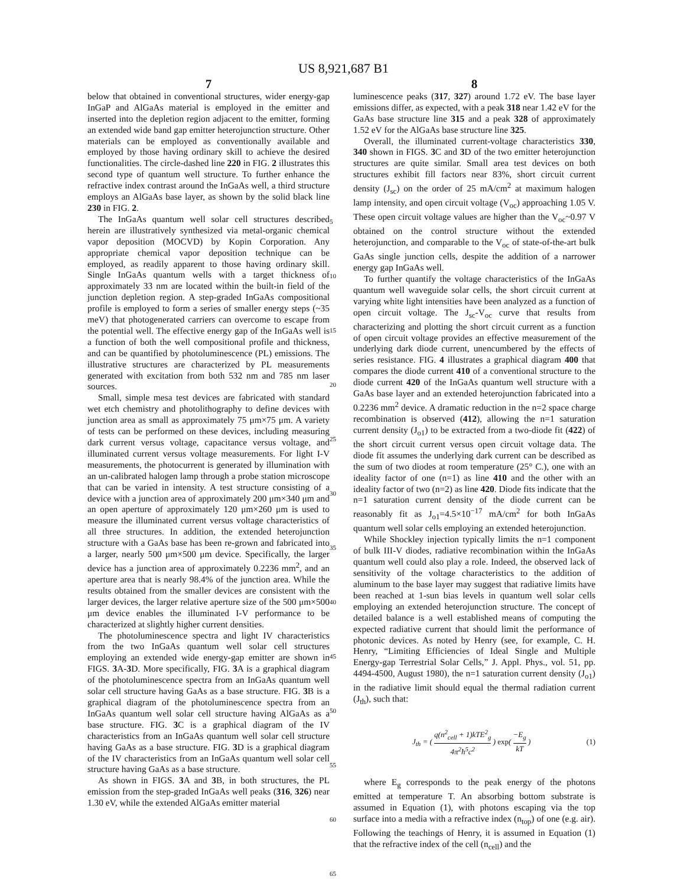US 8,921,687 B1
7
below that obtained in conventional structures, wider energy-gap InGaP and AlGaAs material is employed in the emitter and inserted into the depletion region adjacent to the emitter, forming an extended wide band gap emitter heterojunction structure. Other materials can be employed as conventionally available and employed by those having ordinary skill to achieve the desired functionalities. The circle-dashed line 220 in FIG. 2 illustrates this second type of quantum well structure. To further enhance the refractive index contrast around the InGaAs well, a third structure employs an AlGaAs base layer, as shown by the solid black line 230 in FIG. 2.
The InGaAs quantum well solar cell structures described herein are illustratively synthesized via metal-organic chemical vapor deposition (MOCVD) by Kopin Corporation. Any appropriate chemical vapor deposition technique can be employed, as readily apparent to those having ordinary skill. Single InGaAs quantum wells with a target thickness of approximately 33 nm are located within the built-in field of the junction depletion region. A step-graded InGaAs compositional profile is employed to form a series of smaller energy steps (~35 meV) that photogenerated carriers can overcome to escape from the potential well. The effective energy gap of the InGaAs well is a function of both the well compositional profile and thickness, and can be quantified by photoluminescence (PL) emissions. The illustrative structures are characterized by PL measurements generated with excitation from both 532 nm and 785 nm laser sources.
Small, simple mesa test devices are fabricated with standard wet etch chemistry and photolithography to define devices with junction area as small as approximately 75 μm×75 μm. A variety of tests can be performed on these devices, including measuring dark current versus voltage, capacitance versus voltage, and illuminated current versus voltage measurements. For light I-V measurements, the photocurrent is generated by illumination with an un-calibrated halogen lamp through a probe station microscope that can be varied in intensity. A test structure consisting of a device with a junction area of approximately 200 μm×340 μm and an open aperture of approximately 120 μm×260 μm is used to measure the illuminated current versus voltage characteristics of all three structures. In addition, the extended heterojunction structure with a GaAs base has been re-grown and fabricated into a larger, nearly 500 μm×500 μm device. Specifically, the larger device has a junction area of approximately 0.2236 mm<sup>2</sup>, and an aperture area that is nearly 98.4% of the junction area. While the results obtained from the smaller devices are consistent with the larger devices, the larger relative aperture size of the 500 μm×500 μm device enables the illuminated I-V performance to be characterized at slightly higher current densities.
The photoluminescence spectra and light IV characteristics from the two InGaAs quantum well solar cell structures employing an extended wide energy-gap emitter are shown in FIGS. 3 A-3 D. More specifically, FIG. 3 A is a graphical diagram of the photoluminescence spectra from an InGaAs quantum well solar cell structure having GaAs as a base structure. FIG. 3 B is a graphical diagram of the photoluminescence spectra from an InGaAs quantum well solar cell structure having AlGaAs as a base structure. FIG. 3 C is a graphical diagram of the IV characteristics from an InGaAs quantum well solar cell structure having GaAs as a base structure. FIG. 3 D is a graphical diagram of the IV characteristics from an InGaAs quantum well solar cell structure having GaAs as a base structure.
As shown in FIGS. 3 A and 3 B, in both structures, the PL emission from the step-graded InGaAs well peaks (316, 326) near 1.30 eV, while the extended AlGaAs emitter material
5
10
15
20
25
30
35
40
45
50
55
60
65
8
luminescence peaks (317, 327) around 1.72 eV. The base layer emissions differ, as expected, with a peak 318 near 1.42 eV for the GaAs base structure line 315 and a peak 328 of approximately 1.52 eV for the AlGaAs base structure line 325.
Overall, the illuminated current-voltage characteristics 330, 340 shown in FIGS. 3 C and 3 D of the two emitter heterojunction structures are quite similar. Small area test devices on both structures exhibit fill factors near 83%, short circuit current density (J<sub>sc</sub>) on the order of 25 mA/cm<sup>2</sup> at maximum halogen lamp intensity, and open circuit voltage (V<sub>oc</sub>) approaching 1.05 V. These open circuit voltage values are higher than the V<sub>oc</sub>~0.97 V obtained on the control structure without the extended heterojunction, and comparable to the V<sub>oc</sub> of state-of-the-art bulk GaAs single junction cells, despite the addition of a narrower energy gap InGaAs well.
To further quantify the voltage characteristics of the InGaAs quantum well waveguide solar cells, the short circuit current at varying white light intensities have been analyzed as a function of open circuit voltage. The J<sub>sc</sub>-V<sub>oc</sub> curve that results from characterizing and plotting the short circuit current as a function of open circuit voltage provides an effective measurement of the underlying dark diode current, unencumbered by the effects of series resistance. FIG. 4 illustrates a graphical diagram 400 that compares the diode current 410 of a conventional structure to the diode current 420 of the InGaAs quantum well structure with a GaAs base layer and an extended heterojunction fabricated into a 0.2236 mm<sup>2</sup> device. A dramatic reduction in the n=2 space charge recombination is observed (412), allowing the n=1 saturation current density (J<sub>o1</sub>) to be extracted from a two-diode fit (422) of the short circuit current versus open circuit voltage data. The diode fit assumes the underlying dark current can be described as the sum of two diodes at room temperature (25° C.), one with an ideality factor of one (n=1) as line 410 and the other with an ideality factor of two (n=2) as line 420. Diode fits indicate that the n=1 saturation current density of the diode current can be reasonably fit as J<sub>o1</sub>=4.5×10<sup>−17</sup> mA/cm<sup>2</sup> for both InGaAs quantum well solar cells employing an extended heterojunction.
While Shockley injection typically limits the n=1 component of bulk III-V diodes, radiative recombination within the InGaAs quantum well could also play a role. Indeed, the observed lack of sensitivity of the voltage characteristics to the addition of aluminum to the base layer may suggest that radiative limits have been reached at 1-sun bias levels in quantum well solar cells employing an extended heterojunction structure. The concept of detailed balance is a well established means of computing the expected radiative current that should limit the performance of photonic devices. As noted by Henry (see, for example, C. H. Henry, “Limiting Efficiencies of Ideal Single and Multiple Energy-gap Terrestrial Solar Cells,” J. Appl. Phys., vol. 51, pp. 4494-4500, August 1980), the n=1 saturation current density (J<sub>o1</sub>) in the radiative limit should equal the thermal radiation current (J<sub>th</sub>), such that:
J<sub>th</sub> = ( q(n<sup>2</sup><sub>cell</sub> + 1)kTE<sup>2</sup><sub>g</sub> 4π<sup>2</sup>ħ<sup>5</sup>c<sup>2</sup> ) exp( −E<sub>g</sub> kT ) (1)
where E<sub>g</sub> corresponds to the peak energy of the photons emitted at temperature T. An absorbing bottom substrate is assumed in Equation (1), with photons escaping via the top surface into a media with a refractive index (n<sub>top</sub>) of one (e.g. air). Following the teachings of Henry, it is assumed in Equation (1) that the refractive index of the cell (n<sub>cell</sub>) and the